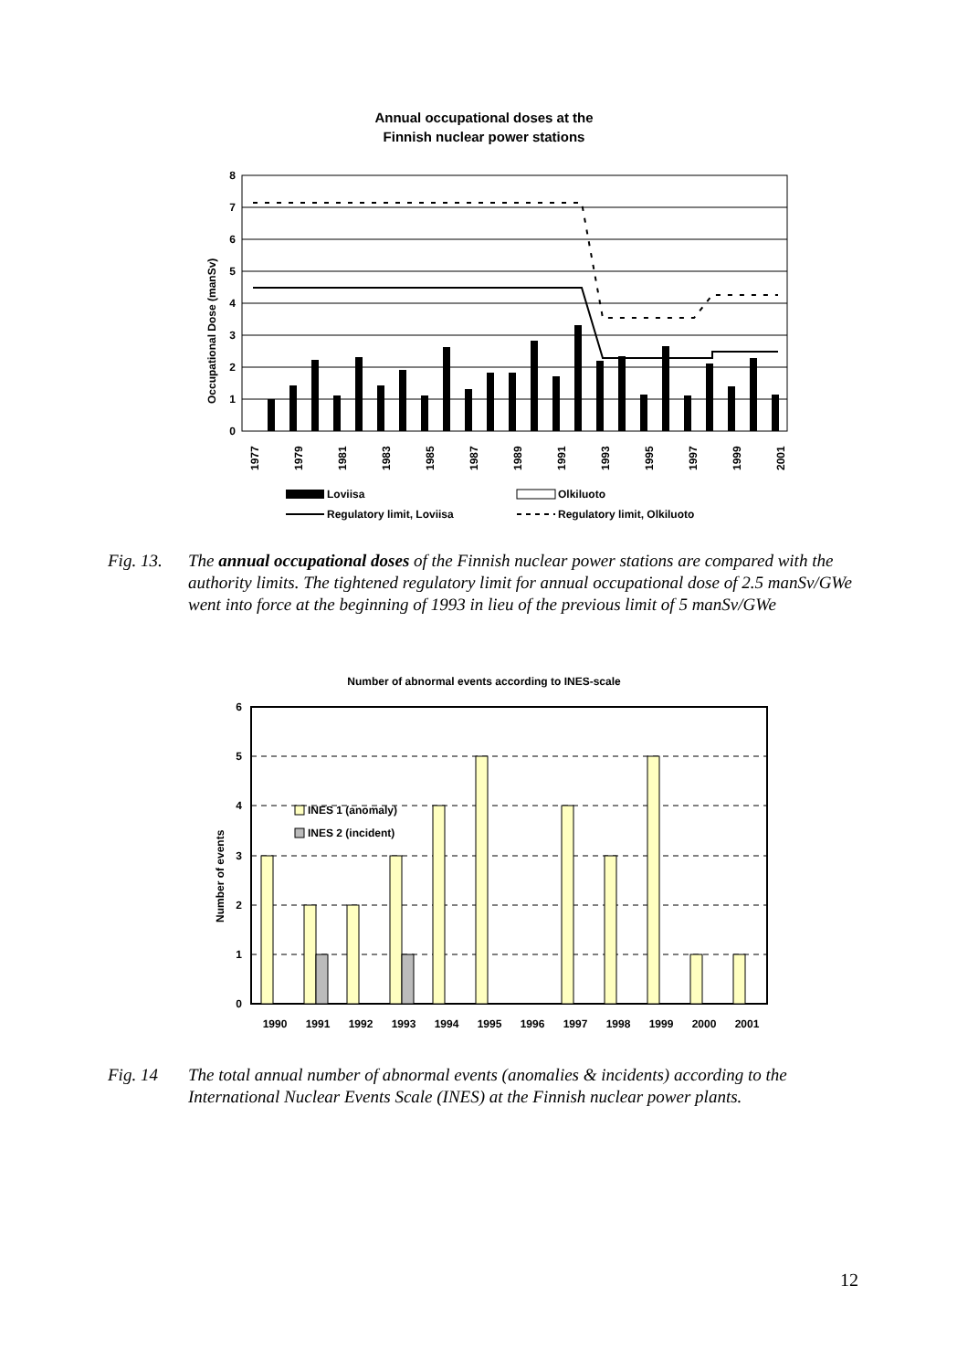Annual occupational doses at the
Finnish nuclear power stations
0
1
2
3
4
5
6
7
8
Occupational Dose (manSv)
1977
1979
1981
1983
1985
1987
1989
1991
1993
1995
1997
1999
2001
Loviisa
Olkiluoto
Regulatory limit, Loviisa
Regulatory limit, Olkiluoto
Fig. 13. The annual occupational doses of the Finnish nuclear power stations are compared with the authority limits. The tightened regulatory limit for annual occupational dose of 2.5 manSv/GWe went into force at the beginning of 1993 in lieu of the previous limit of 5 manSv/GWe
Number of abnormal events according to INES-scale
0
1
2
3
4
5
6
Number of events
INES 1 (anomaly)
INES 2 (incident)
1990
1991
1992
1993
1994
1995
1996
1997
1998
1999
2000
2001
Fig. 14 The total annual number of abnormal events (anomalies & incidents) according to the International Nuclear Events Scale (INES) at the Finnish nuclear power plants.
12